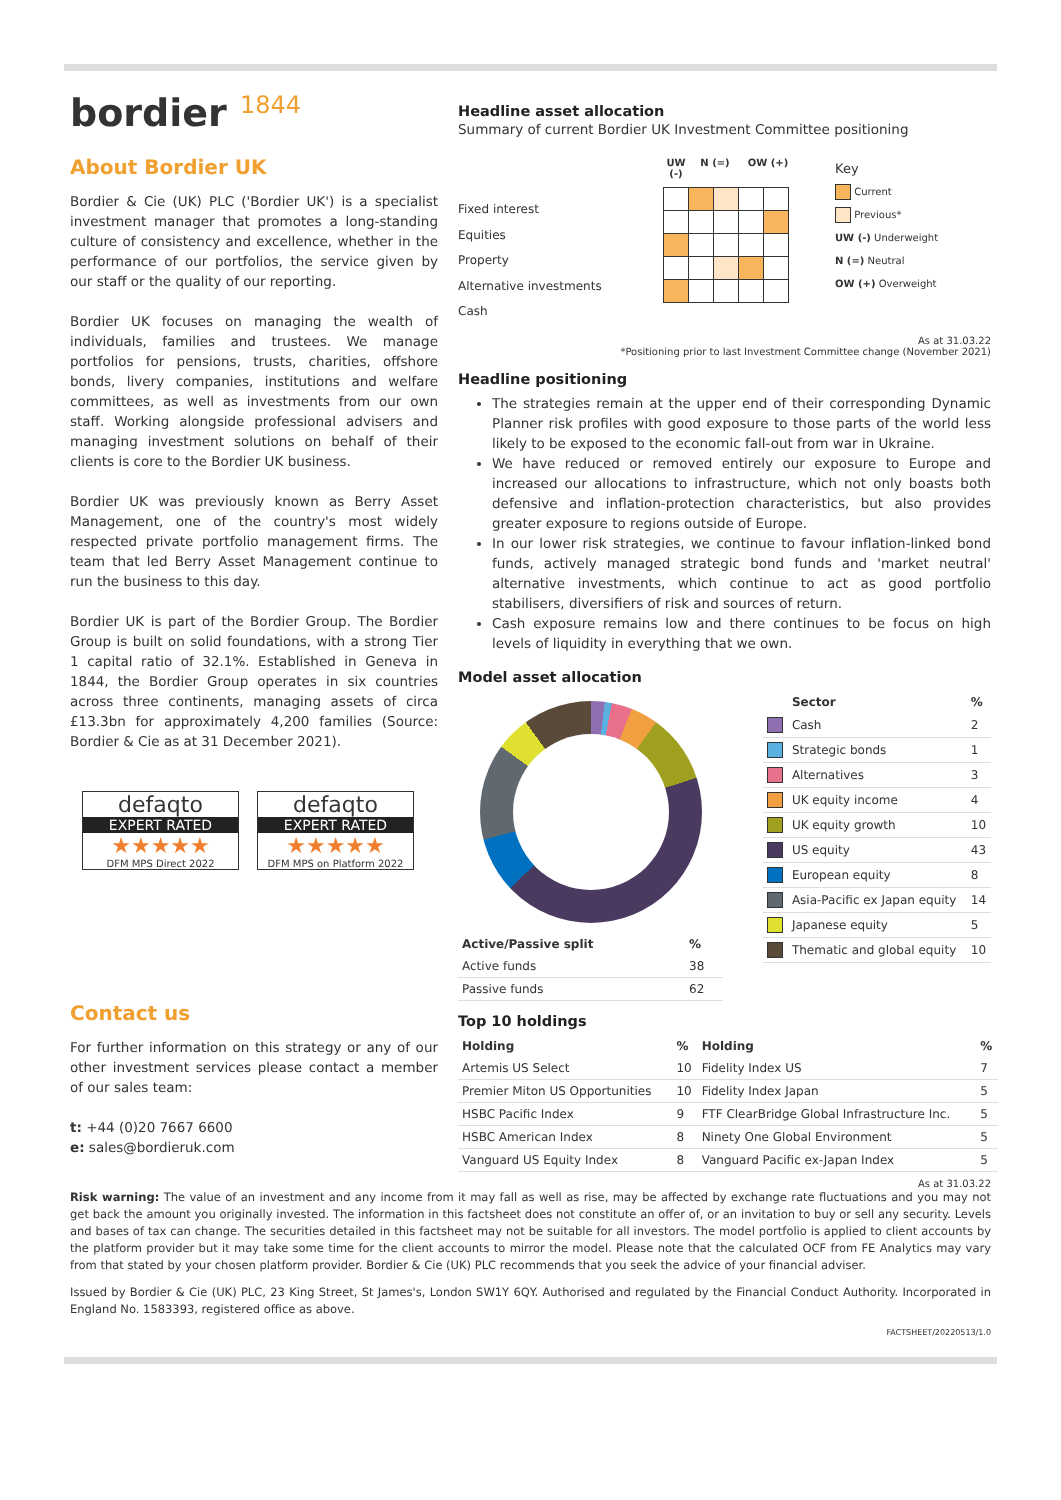bordier 1844
About Bordier UK
Bordier & Cie (UK) PLC ('Bordier UK') is a specialist investment manager that promotes a long-standing culture of consistency and excellence, whether in the performance of our portfolios, the service given by our staff or the quality of our reporting.
Bordier UK focuses on managing the wealth of individuals, families and trustees. We manage portfolios for pensions, trusts, charities, offshore bonds, livery companies, institutions and welfare committees, as well as investments from our own staff. Working alongside professional advisers and managing investment solutions on behalf of their clients is core to the Bordier UK business.
Bordier UK was previously known as Berry Asset Management, one of the country's most widely respected private portfolio management firms. The team that led Berry Asset Management continue to run the business to this day.
Bordier UK is part of the Bordier Group. The Bordier Group is built on solid foundations, with a strong Tier 1 capital ratio of 32.1%. Established in Geneva in 1844, the Bordier Group operates in six countries across three continents, managing assets of circa £13.3bn for approximately 4,200 families (Source: Bordier & Cie as at 31 December 2021).
defaqto
EXPERT RATED
★★★★★
DFM MPS Direct 2022
defaqto
EXPERT RATED
★★★★★
DFM MPS on Platform 2022
Contact us
For further information on this strategy or any of our other investment services please contact a member of our sales team:
t: +44 (0)20 7667 6600
e: sales@bordieruk.com
Headline asset allocation
Summary of current Bordier UK Investment Committee positioning
Fixed interest
Equities
Property
Alternative investments
Cash
UW (-) N (=) OW (+)
Key
Current
Previous*
UW (-) Underweight
N (=) Neutral
OW (+) Overweight
As at 31.03.22
*Positioning prior to last Investment Committee change (November 2021)
Headline positioning
The strategies remain at the upper end of their corresponding Dynamic Planner risk profiles with good exposure to those parts of the world less likely to be exposed to the economic fall-out from war in Ukraine.
We have reduced or removed entirely our exposure to Europe and increased our allocations to infrastructure, which not only boasts both defensive and inflation-protection characteristics, but also provides greater exposure to regions outside of Europe.
In our lower risk strategies, we continue to favour inflation-linked bond funds, actively managed strategic bond funds and 'market neutral' alternative investments, which continue to act as good portfolio stabilisers, diversifiers of risk and sources of return.
Cash exposure remains low and there continues to be focus on high levels of liquidity in everything that we own.
Model asset allocation
| Active/Passive split | % |
| --- | --- |
| Active funds | 38 |
| Passive funds | 62 |
| | Sector | % |
| --- | --- | --- |
| | Cash | 2 |
| | Strategic bonds | 1 |
| | Alternatives | 3 |
| | UK equity income | 4 |
| | UK equity growth | 10 |
| | US equity | 43 |
| | European equity | 8 |
| | Asia-Pacific ex Japan equity | 14 |
| | Japanese equity | 5 |
| | Thematic and global equity | 10 |
Top 10 holdings
| Holding | % | Holding | % |
| --- | --- | --- | --- |
| Artemis US Select | 10 | Fidelity Index US | 7 |
| Premier Miton US Opportunities | 10 | Fidelity Index Japan | 5 |
| HSBC Pacific Index | 9 | FTF ClearBridge Global Infrastructure Inc. | 5 |
| HSBC American Index | 8 | Ninety One Global Environment | 5 |
| Vanguard US Equity Index | 8 | Vanguard Pacific ex-Japan Index | 5 |
As at 31.03.22
Risk warning: The value of an investment and any income from it may fall as well as rise, may be affected by exchange rate fluctuations and you may not get back the amount you originally invested. The information in this factsheet does not constitute an offer of, or an invitation to buy or sell any security. Levels and bases of tax can change. The securities detailed in this factsheet may not be suitable for all investors. The model portfolio is applied to client accounts by the platform provider but it may take some time for the client accounts to mirror the model. Please note that the calculated OCF from FE Analytics may vary from that stated by your chosen platform provider. Bordier & Cie (UK) PLC recommends that you seek the advice of your financial adviser.
Issued by Bordier & Cie (UK) PLC, 23 King Street, St James's, London SW1Y 6QY. Authorised and regulated by the Financial Conduct Authority. Incorporated in England No. 1583393, registered office as above.
FACTSHEET/20220513/1.0